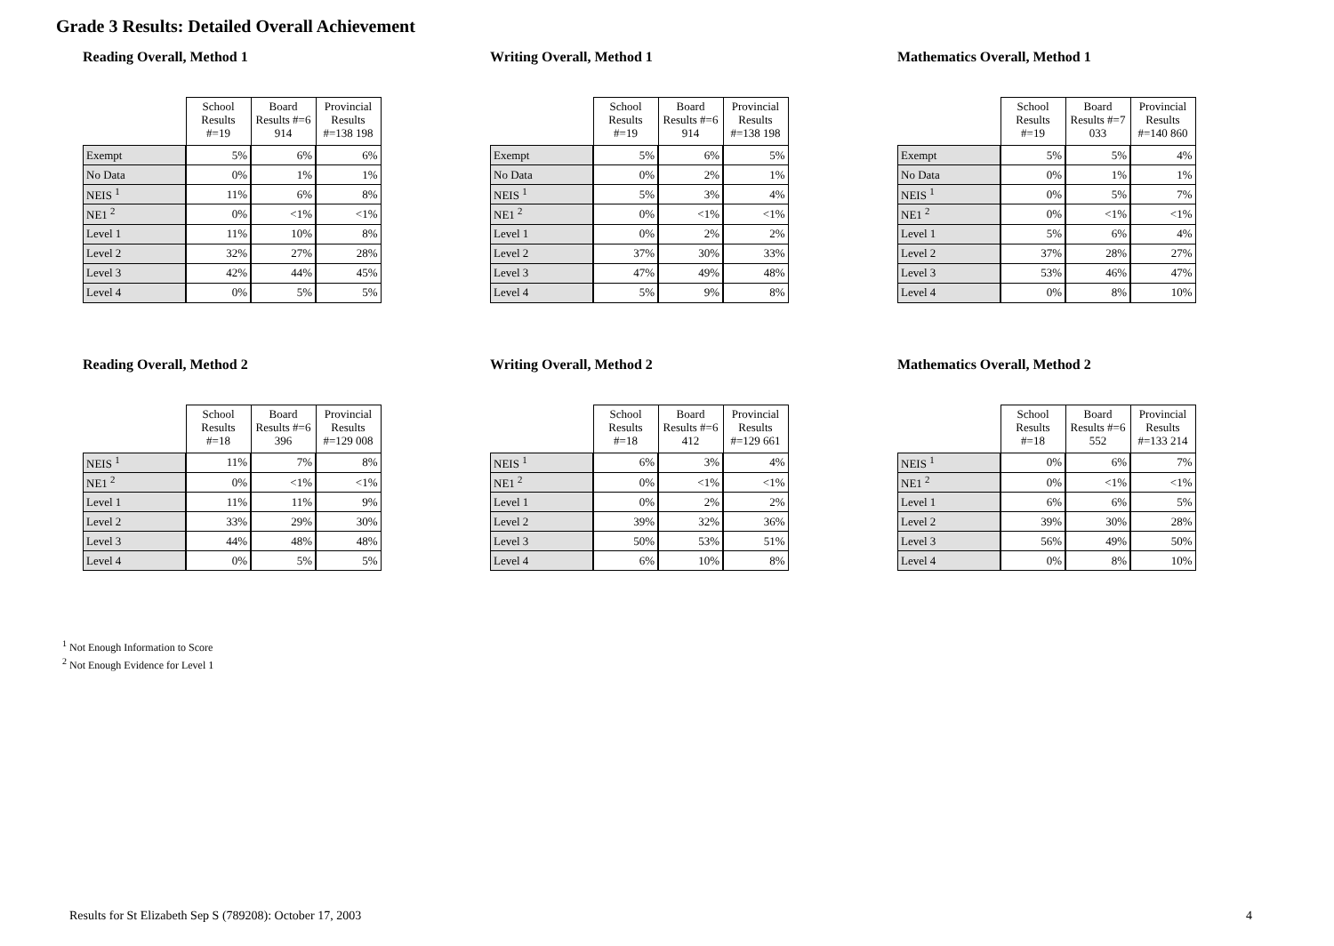Grade 3 Results: Detailed Overall Achievement
Reading Overall, Method 1
| | School Results #=19 | Board Results #=6 914 | Provincial Results #=138 198 |
| --- | --- | --- | --- |
| Exempt | 5% | 6% | 6% |
| No Data | 0% | 1% | 1% |
| NEIS <sup>1</sup> | 11% | 6% | 8% |
| NE1 <sup>2</sup> | 0% | <1% | <1% |
| Level 1 | 11% | 10% | 8% |
| Level 2 | 32% | 27% | 28% |
| Level 3 | 42% | 44% | 45% |
| Level 4 | 0% | 5% | 5% |
Writing Overall, Method 1
| | School Results #=19 | Board Results #=6 914 | Provincial Results #=138 198 |
| --- | --- | --- | --- |
| Exempt | 5% | 6% | 5% |
| No Data | 0% | 2% | 1% |
| NEIS <sup>1</sup> | 5% | 3% | 4% |
| NE1 <sup>2</sup> | 0% | <1% | <1% |
| Level 1 | 0% | 2% | 2% |
| Level 2 | 37% | 30% | 33% |
| Level 3 | 47% | 49% | 48% |
| Level 4 | 5% | 9% | 8% |
Mathematics Overall, Method 1
| | School Results #=19 | Board Results #=7 033 | Provincial Results #=140 860 |
| --- | --- | --- | --- |
| Exempt | 5% | 5% | 4% |
| No Data | 0% | 1% | 1% |
| NEIS <sup>1</sup> | 0% | 5% | 7% |
| NE1 <sup>2</sup> | 0% | <1% | <1% |
| Level 1 | 5% | 6% | 4% |
| Level 2 | 37% | 28% | 27% |
| Level 3 | 53% | 46% | 47% |
| Level 4 | 0% | 8% | 10% |
Reading Overall, Method 2
| | School Results #=18 | Board Results #=6 396 | Provincial Results #=129 008 |
| --- | --- | --- | --- |
| NEIS <sup>1</sup> | 11% | 7% | 8% |
| NE1 <sup>2</sup> | 0% | <1% | <1% |
| Level 1 | 11% | 11% | 9% |
| Level 2 | 33% | 29% | 30% |
| Level 3 | 44% | 48% | 48% |
| Level 4 | 0% | 5% | 5% |
Writing Overall, Method 2
| | School Results #=18 | Board Results #=6 412 | Provincial Results #=129 661 |
| --- | --- | --- | --- |
| NEIS <sup>1</sup> | 6% | 3% | 4% |
| NE1 <sup>2</sup> | 0% | <1% | <1% |
| Level 1 | 0% | 2% | 2% |
| Level 2 | 39% | 32% | 36% |
| Level 3 | 50% | 53% | 51% |
| Level 4 | 6% | 10% | 8% |
Mathematics Overall, Method 2
| | School Results #=18 | Board Results #=6 552 | Provincial Results #=133 214 |
| --- | --- | --- | --- |
| NEIS <sup>1</sup> | 0% | 6% | 7% |
| NE1 <sup>2</sup> | 0% | <1% | <1% |
| Level 1 | 6% | 6% | 5% |
| Level 2 | 39% | 30% | 28% |
| Level 3 | 56% | 49% | 50% |
| Level 4 | 0% | 8% | 10% |
<sup>1</sup> Not Enough Information to Score
<sup>2</sup> Not Enough Evidence for Level 1
Results for St Elizabeth Sep S (789208): October 17, 2003 4